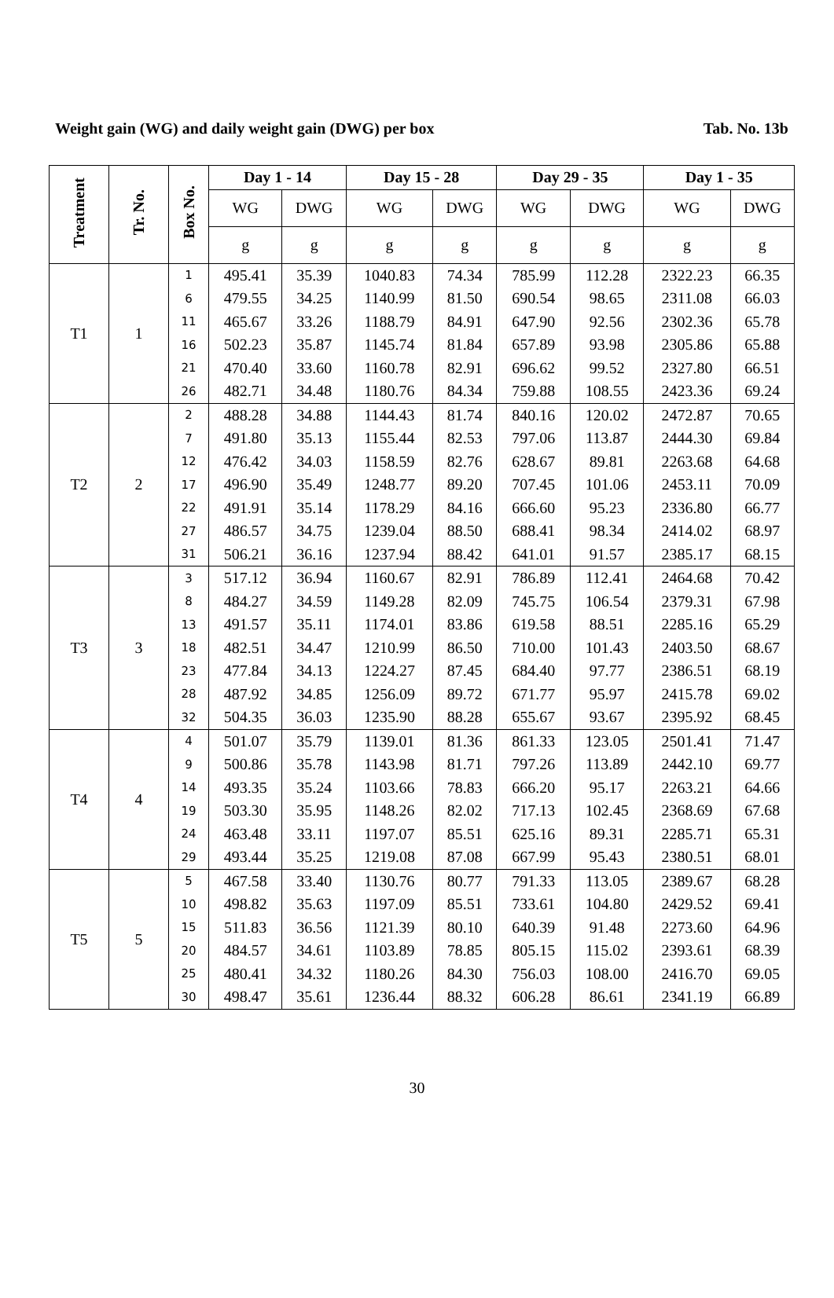Weight gain (WG) and daily weight gain (DWG) per box Tab. No. 13b
| Treatment | Tr. No. | Box No. | Day 1 - 14 | | Day 15 - 28 | | Day 29 - 35 | | Day 1 - 35 | |
| --- | --- | --- | --- | --- | --- | --- | --- | --- | --- | --- |
| | | | WG | DWG | WG | DWG | WG | DWG | WG | DWG |
| | | | g | g | g | g | g | g | g | g |
| T1 | 1 | 1 | 495.41 | 35.39 | 1040.83 | 74.34 | 785.99 | 112.28 | 2322.23 | 66.35 |
| | | 6 | 479.55 | 34.25 | 1140.99 | 81.50 | 690.54 | 98.65 | 2311.08 | 66.03 |
| | | 11 | 465.67 | 33.26 | 1188.79 | 84.91 | 647.90 | 92.56 | 2302.36 | 65.78 |
| | | 16 | 502.23 | 35.87 | 1145.74 | 81.84 | 657.89 | 93.98 | 2305.86 | 65.88 |
| | | 21 | 470.40 | 33.60 | 1160.78 | 82.91 | 696.62 | 99.52 | 2327.80 | 66.51 |
| | | 26 | 482.71 | 34.48 | 1180.76 | 84.34 | 759.88 | 108.55 | 2423.36 | 69.24 |
| T2 | 2 | 2 | 488.28 | 34.88 | 1144.43 | 81.74 | 840.16 | 120.02 | 2472.87 | 70.65 |
| | | 7 | 491.80 | 35.13 | 1155.44 | 82.53 | 797.06 | 113.87 | 2444.30 | 69.84 |
| | | 12 | 476.42 | 34.03 | 1158.59 | 82.76 | 628.67 | 89.81 | 2263.68 | 64.68 |
| | | 17 | 496.90 | 35.49 | 1248.77 | 89.20 | 707.45 | 101.06 | 2453.11 | 70.09 |
| | | 22 | 491.91 | 35.14 | 1178.29 | 84.16 | 666.60 | 95.23 | 2336.80 | 66.77 |
| | | 27 | 486.57 | 34.75 | 1239.04 | 88.50 | 688.41 | 98.34 | 2414.02 | 68.97 |
| | | 31 | 506.21 | 36.16 | 1237.94 | 88.42 | 641.01 | 91.57 | 2385.17 | 68.15 |
| T3 | 3 | 3 | 517.12 | 36.94 | 1160.67 | 82.91 | 786.89 | 112.41 | 2464.68 | 70.42 |
| | | 8 | 484.27 | 34.59 | 1149.28 | 82.09 | 745.75 | 106.54 | 2379.31 | 67.98 |
| | | 13 | 491.57 | 35.11 | 1174.01 | 83.86 | 619.58 | 88.51 | 2285.16 | 65.29 |
| | | 18 | 482.51 | 34.47 | 1210.99 | 86.50 | 710.00 | 101.43 | 2403.50 | 68.67 |
| | | 23 | 477.84 | 34.13 | 1224.27 | 87.45 | 684.40 | 97.77 | 2386.51 | 68.19 |
| | | 28 | 487.92 | 34.85 | 1256.09 | 89.72 | 671.77 | 95.97 | 2415.78 | 69.02 |
| | | 32 | 504.35 | 36.03 | 1235.90 | 88.28 | 655.67 | 93.67 | 2395.92 | 68.45 |
| T4 | 4 | 4 | 501.07 | 35.79 | 1139.01 | 81.36 | 861.33 | 123.05 | 2501.41 | 71.47 |
| | | 9 | 500.86 | 35.78 | 1143.98 | 81.71 | 797.26 | 113.89 | 2442.10 | 69.77 |
| | | 14 | 493.35 | 35.24 | 1103.66 | 78.83 | 666.20 | 95.17 | 2263.21 | 64.66 |
| | | 19 | 503.30 | 35.95 | 1148.26 | 82.02 | 717.13 | 102.45 | 2368.69 | 67.68 |
| | | 24 | 463.48 | 33.11 | 1197.07 | 85.51 | 625.16 | 89.31 | 2285.71 | 65.31 |
| | | 29 | 493.44 | 35.25 | 1219.08 | 87.08 | 667.99 | 95.43 | 2380.51 | 68.01 |
| T5 | 5 | 5 | 467.58 | 33.40 | 1130.76 | 80.77 | 791.33 | 113.05 | 2389.67 | 68.28 |
| | | 10 | 498.82 | 35.63 | 1197.09 | 85.51 | 733.61 | 104.80 | 2429.52 | 69.41 |
| | | 15 | 511.83 | 36.56 | 1121.39 | 80.10 | 640.39 | 91.48 | 2273.60 | 64.96 |
| | | 20 | 484.57 | 34.61 | 1103.89 | 78.85 | 805.15 | 115.02 | 2393.61 | 68.39 |
| | | 25 | 480.41 | 34.32 | 1180.26 | 84.30 | 756.03 | 108.00 | 2416.70 | 69.05 |
| | | 30 | 498.47 | 35.61 | 1236.44 | 88.32 | 606.28 | 86.61 | 2341.19 | 66.89 |
30